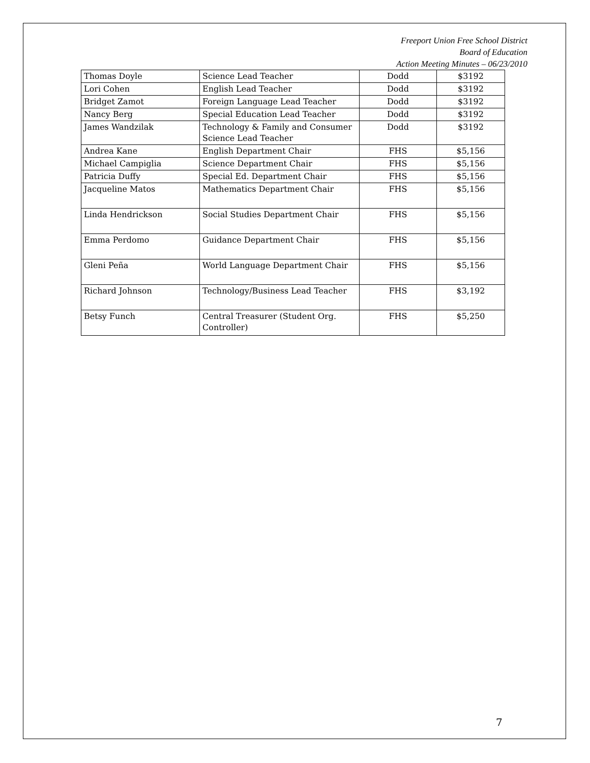Freeport Union Free School District
Board of Education
Action Meeting Minutes – 06/23/2010
| Thomas Doyle | Science Lead Teacher | Dodd | $3192 |
| Lori Cohen | English Lead Teacher | Dodd | $3192 |
| Bridget Zamot | Foreign Language Lead Teacher | Dodd | $3192 |
| Nancy Berg | Special Education Lead Teacher | Dodd | $3192 |
| James Wandzilak | Technology & Family and Consumer Science Lead Teacher | Dodd | $3192 |
| Andrea Kane | English Department Chair | FHS | $5,156 |
| Michael Campiglia | Science Department Chair | FHS | $5,156 |
| Patricia Duffy | Special Ed. Department Chair | FHS | $5,156 |
| Jacqueline Matos | Mathematics Department Chair | FHS | $5,156 |
| Linda Hendrickson | Social Studies Department Chair | FHS | $5,156 |
| Emma Perdomo | Guidance Department Chair | FHS | $5,156 |
| Gleni Peña | World Language Department Chair | FHS | $5,156 |
| Richard Johnson | Technology/Business Lead Teacher | FHS | $3,192 |
| Betsy Funch | Central Treasurer (Student Org. Controller) | FHS | $5,250 |
7